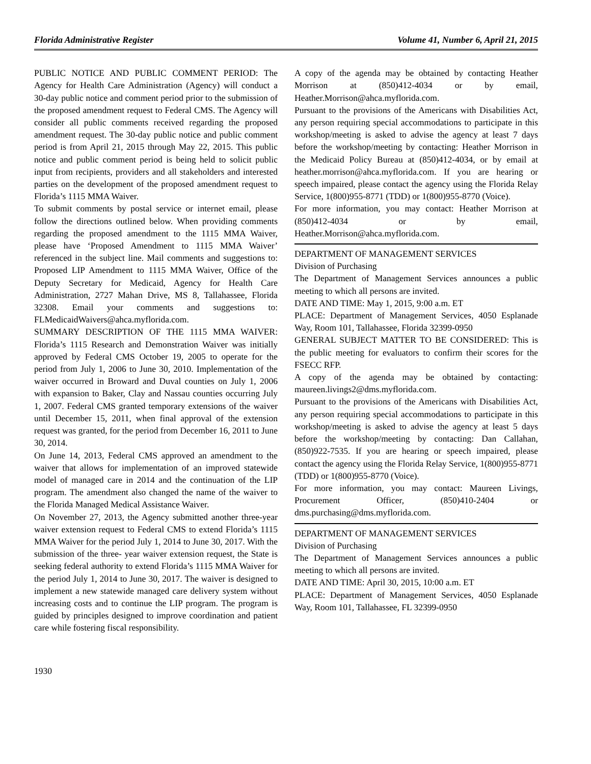Florida Administrative Register Volume 41, Number 6, April 21, 2015
PUBLIC NOTICE AND PUBLIC COMMENT PERIOD: The Agency for Health Care Administration (Agency) will conduct a 30-day public notice and comment period prior to the submission of the proposed amendment request to Federal CMS. The Agency will consider all public comments received regarding the proposed amendment request. The 30-day public notice and public comment period is from April 21, 2015 through May 22, 2015. This public notice and public comment period is being held to solicit public input from recipients, providers and all stakeholders and interested parties on the development of the proposed amendment request to Florida’s 1115 MMA Waiver.
To submit comments by postal service or internet email, please follow the directions outlined below. When providing comments regarding the proposed amendment to the 1115 MMA Waiver, please have ‘Proposed Amendment to 1115 MMA Waiver’ referenced in the subject line. Mail comments and suggestions to: Proposed LIP Amendment to 1115 MMA Waiver, Office of the Deputy Secretary for Medicaid, Agency for Health Care Administration, 2727 Mahan Drive, MS 8, Tallahassee, Florida 32308. Email your comments and suggestions to: FLMedicaidWaivers@ahca.myflorida.com.
SUMMARY DESCRIPTION OF THE 1115 MMA WAIVER: Florida’s 1115 Research and Demonstration Waiver was initially approved by Federal CMS October 19, 2005 to operate for the period from July 1, 2006 to June 30, 2010. Implementation of the waiver occurred in Broward and Duval counties on July 1, 2006 with expansion to Baker, Clay and Nassau counties occurring July 1, 2007. Federal CMS granted temporary extensions of the waiver until December 15, 2011, when final approval of the extension request was granted, for the period from December 16, 2011 to June 30, 2014.
On June 14, 2013, Federal CMS approved an amendment to the waiver that allows for implementation of an improved statewide model of managed care in 2014 and the continuation of the LIP program. The amendment also changed the name of the waiver to the Florida Managed Medical Assistance Waiver.
On November 27, 2013, the Agency submitted another three-year waiver extension request to Federal CMS to extend Florida’s 1115 MMA Waiver for the period July 1, 2014 to June 30, 2017. With the submission of the three- year waiver extension request, the State is seeking federal authority to extend Florida’s 1115 MMA Waiver for the period July 1, 2014 to June 30, 2017. The waiver is designed to implement a new statewide managed care delivery system without increasing costs and to continue the LIP program. The program is guided by principles designed to improve coordination and patient care while fostering fiscal responsibility.
A copy of the agenda may be obtained by contacting Heather Morrison at (850)412-4034 or by email, Heather.Morrison@ahca.myflorida.com.
Pursuant to the provisions of the Americans with Disabilities Act, any person requiring special accommodations to participate in this workshop/meeting is asked to advise the agency at least 7 days before the workshop/meeting by contacting: Heather Morrison in the Medicaid Policy Bureau at (850)412-4034, or by email at heather.morrison@ahca.myflorida.com. If you are hearing or speech impaired, please contact the agency using the Florida Relay Service, 1(800)955-8771 (TDD) or 1(800)955-8770 (Voice).
For more information, you may contact: Heather Morrison at (850)412-4034 or by email, Heather.Morrison@ahca.myflorida.com.
DEPARTMENT OF MANAGEMENT SERVICES
Division of Purchasing
The Department of Management Services announces a public meeting to which all persons are invited.
DATE AND TIME: May 1, 2015, 9:00 a.m. ET
PLACE: Department of Management Services, 4050 Esplanade Way, Room 101, Tallahassee, Florida 32399-0950
GENERAL SUBJECT MATTER TO BE CONSIDERED: This is the public meeting for evaluators to confirm their scores for the FSECC RFP.
A copy of the agenda may be obtained by contacting: maureen.livings2@dms.myflorida.com.
Pursuant to the provisions of the Americans with Disabilities Act, any person requiring special accommodations to participate in this workshop/meeting is asked to advise the agency at least 5 days before the workshop/meeting by contacting: Dan Callahan, (850)922-7535. If you are hearing or speech impaired, please contact the agency using the Florida Relay Service, 1(800)955-8771 (TDD) or 1(800)955-8770 (Voice).
For more information, you may contact: Maureen Livings, Procurement Officer, (850)410-2404 or dms.purchasing@dms.myflorida.com.
DEPARTMENT OF MANAGEMENT SERVICES
Division of Purchasing
The Department of Management Services announces a public meeting to which all persons are invited.
DATE AND TIME: April 30, 2015, 10:00 a.m. ET
PLACE: Department of Management Services, 4050 Esplanade Way, Room 101, Tallahassee, FL 32399-0950
1930